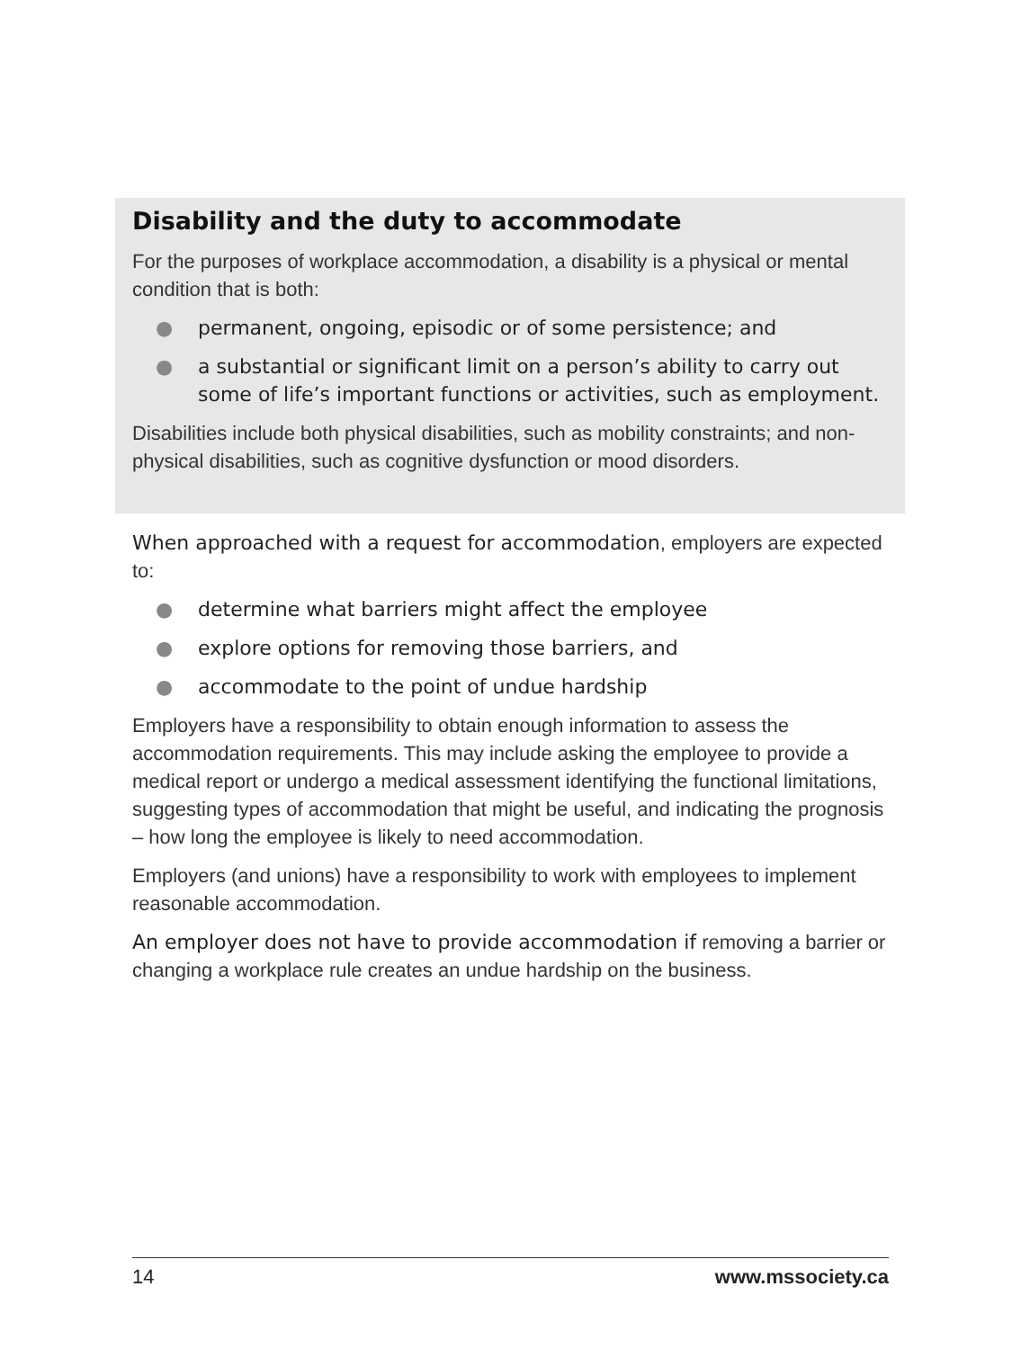Disability and the duty to accommodate
For the purposes of workplace accommodation, a disability is a physical or mental condition that is both:
● permanent, ongoing, episodic or of some persistence; and
● a substantial or significant limit on a person’s ability to carry out some of life’s important functions or activities, such as employment.
Disabilities include both physical disabilities, such as mobility constraints; and non-physical disabilities, such as cognitive dysfunction or mood disorders.
When approached with a request for accommodation, employers are expected to:
● determine what barriers might affect the employee
● explore options for removing those barriers, and
● accommodate to the point of undue hardship
Employers have a responsibility to obtain enough information to assess the accommodation requirements. This may include asking the employee to provide a medical report or undergo a medical assessment identifying the functional limitations, suggesting types of accommodation that might be useful, and indicating the prognosis – how long the employee is likely to need accommodation.
Employers (and unions) have a responsibility to work with employees to implement reasonable accommodation.
An employer does not have to provide accommodation if removing a barrier or changing a workplace rule creates an undue hardship on the business.
14 www.mssociety.ca